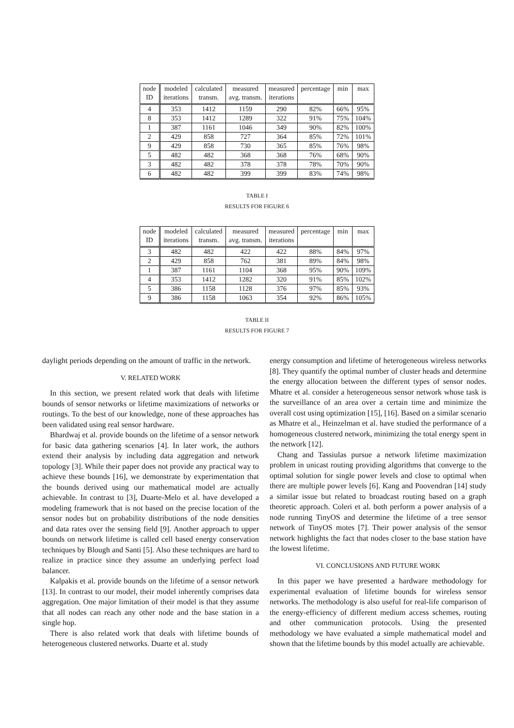| node ID | modeled iterations | calculated transm. | measured avg. transm. | measured iterations | percentage | min | max |
| --- | --- | --- | --- | --- | --- | --- | --- |
| 4 | 353 | 1412 | 1159 | 290 | 82% | 66% | 95% |
| 8 | 353 | 1412 | 1289 | 322 | 91% | 75% | 104% |
| 1 | 387 | 1161 | 1046 | 349 | 90% | 82% | 100% |
| 2 | 429 | 858 | 727 | 364 | 85% | 72% | 101% |
| 9 | 429 | 858 | 730 | 365 | 85% | 76% | 98% |
| 5 | 482 | 482 | 368 | 368 | 76% | 68% | 90% |
| 3 | 482 | 482 | 378 | 378 | 78% | 70% | 90% |
| 6 | 482 | 482 | 399 | 399 | 83% | 74% | 98% |
TABLE I
RESULTS FOR FIGURE 6
| node ID | modeled iterations | calculated transm. | measured avg. transm. | measured iterations | percentage | min | max |
| --- | --- | --- | --- | --- | --- | --- | --- |
| 3 | 482 | 482 | 422 | 422 | 88% | 84% | 97% |
| 2 | 429 | 858 | 762 | 381 | 89% | 84% | 98% |
| 1 | 387 | 1161 | 1104 | 368 | 95% | 90% | 109% |
| 4 | 353 | 1412 | 1282 | 320 | 91% | 85% | 102% |
| 5 | 386 | 1158 | 1128 | 376 | 97% | 85% | 93% |
| 9 | 386 | 1158 | 1063 | 354 | 92% | 86% | 105% |
TABLE II
RESULTS FOR FIGURE 7
daylight periods depending on the amount of traffic in the network.
V. RELATED WORK
In this section, we present related work that deals with lifetime bounds of sensor networks or lifetime maximizations of networks or routings. To the best of our knowledge, none of these approaches has been validated using real sensor hardware.
Bhardwaj et al. provide bounds on the lifetime of a sensor network for basic data gathering scenarios [4]. In later work, the authors extend their analysis by including data aggregation and network topology [3]. While their paper does not provide any practical way to achieve these bounds [16], we demonstrate by experimentation that the bounds derived using our mathematical model are actually achievable. In contrast to [3], Duarte-Melo et al. have developed a modeling framework that is not based on the precise location of the sensor nodes but on probability distributions of the node densities and data rates over the sensing field [9]. Another approach to upper bounds on network lifetime is called cell based energy conservation techniques by Blough and Santi [5]. Also these techniques are hard to realize in practice since they assume an underlying perfect load balancer.
Kalpakis et al. provide bounds on the lifetime of a sensor network [13]. In contrast to our model, their model inherently comprises data aggregation. One major limitation of their model is that they assume that all nodes can reach any other node and the base station in a single hop.
There is also related work that deals with lifetime bounds of heterogeneous clustered networks. Duarte et al. study
energy consumption and lifetime of heterogeneous wireless networks [8]. They quantify the optimal number of cluster heads and determine the energy allocation between the different types of sensor nodes. Mhatre et al. consider a heterogeneous sensor network whose task is the surveillance of an area over a certain time and minimize the overall cost using optimization [15], [16]. Based on a similar scenario as Mhatre et al., Heinzelman et al. have studied the performance of a homogeneous clustered network, minimizing the total energy spent in the network [12].
Chang and Tassiulas pursue a network lifetime maximization problem in unicast routing providing algorithms that converge to the optimal solution for single power levels and close to optimal when there are multiple power levels [6]. Kang and Poovendran [14] study a similar issue but related to broadcast routing based on a graph theoretic approach. Coleri et al. both perform a power analysis of a node running TinyOS and determine the lifetime of a tree sensor network of TinyOS motes [7]. Their power analysis of the sensor network highlights the fact that nodes closer to the base station have the lowest lifetime.
VI. CONCLUSIONS AND FUTURE WORK
In this paper we have presented a hardware methodology for experimental evaluation of lifetime bounds for wireless sensor networks. The methodology is also useful for real-life comparison of the energy-efficiency of different medium access schemes, routing and other communication protocols. Using the presented methodology we have evaluated a simple mathematical model and shown that the lifetime bounds by this model actually are achievable.